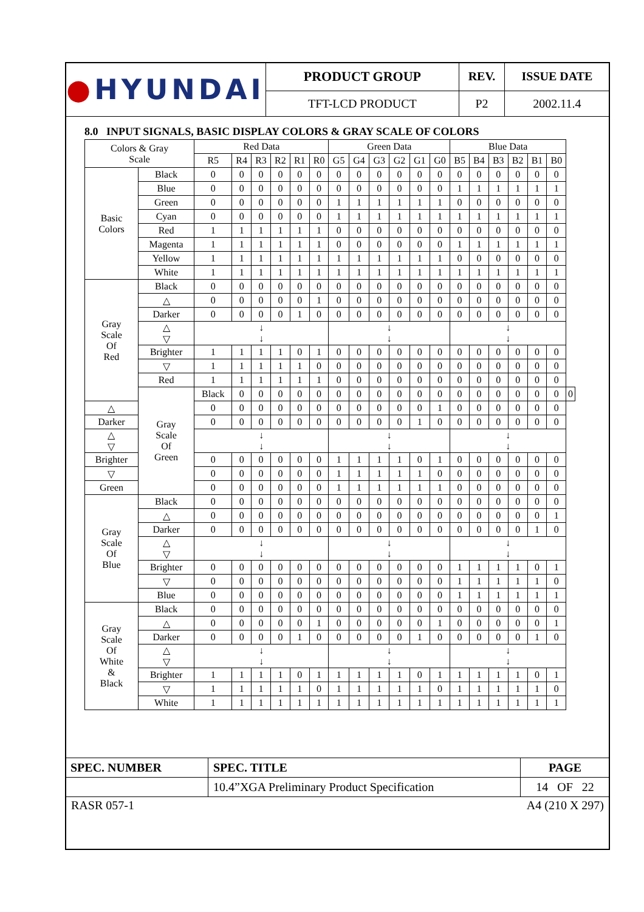| ● HYUNDAI | PRODUCT GROUP | REV. | ISSUE DATE |
| | TFT-LCD PRODUCT | P2 | 2002.11.4 |
8.0 INPUT SIGNALS, BASIC DISPLAY COLORS & GRAY SCALE OF COLORS
| Colors & Gray Scale | | Red Data | | | | | | Green Data | | | | | | Blue Data | | | | | | |
| | | R5 | R4 | R3 | R2 | R1 | R0 | G5 | G4 | G3 | G2 | G1 | G0 | B5 | B4 | B3 | B2 | B1 | B0 | |
| Basic Colors | Black | 0 | 0 | 0 | 0 | 0 | 0 | 0 | 0 | 0 | 0 | 0 | 0 | 0 | 0 | 0 | 0 | 0 | 0 | |
| | Blue | 0 | 0 | 0 | 0 | 0 | 0 | 0 | 0 | 0 | 0 | 0 | 0 | 1 | 1 | 1 | 1 | 1 | 1 | |
| | Green | 0 | 0 | 0 | 0 | 0 | 0 | 1 | 1 | 1 | 1 | 1 | 1 | 0 | 0 | 0 | 0 | 0 | 0 | |
| | Cyan | 0 | 0 | 0 | 0 | 0 | 0 | 1 | 1 | 1 | 1 | 1 | 1 | 1 | 1 | 1 | 1 | 1 | 1 | |
| | Red | 1 | 1 | 1 | 1 | 1 | 1 | 0 | 0 | 0 | 0 | 0 | 0 | 0 | 0 | 0 | 0 | 0 | 0 | |
| | Magenta | 1 | 1 | 1 | 1 | 1 | 1 | 0 | 0 | 0 | 0 | 0 | 0 | 1 | 1 | 1 | 1 | 1 | 1 | |
| | Yellow | 1 | 1 | 1 | 1 | 1 | 1 | 1 | 1 | 1 | 1 | 1 | 1 | 0 | 0 | 0 | 0 | 0 | 0 | |
| | White | 1 | 1 | 1 | 1 | 1 | 1 | 1 | 1 | 1 | 1 | 1 | 1 | 1 | 1 | 1 | 1 | 1 | 1 | |
| Gray Scale Of Red | Black | 0 | 0 | 0 | 0 | 0 | 0 | 0 | 0 | 0 | 0 | 0 | 0 | 0 | 0 | 0 | 0 | 0 | 0 | |
| | △ | 0 | 0 | 0 | 0 | 0 | 1 | 0 | 0 | 0 | 0 | 0 | 0 | 0 | 0 | 0 | 0 | 0 | 0 | |
| | Darker | 0 | 0 | 0 | 0 | 1 | 0 | 0 | 0 | 0 | 0 | 0 | 0 | 0 | 0 | 0 | 0 | 0 | 0 | |
| | △ ▽ | ↓ ↓ | | | | | | ↓ ↓ | | | | | | ↓ ↓ | | | | | | |
| | Brighter | 1 | 1 | 1 | 1 | 0 | 1 | 0 | 0 | 0 | 0 | 0 | 0 | 0 | 0 | 0 | 0 | 0 | 0 | |
| | ▽ | 1 | 1 | 1 | 1 | 1 | 0 | 0 | 0 | 0 | 0 | 0 | 0 | 0 | 0 | 0 | 0 | 0 | 0 | |
| | Red | 1 | 1 | 1 | 1 | 1 | 1 | 0 | 0 | 0 | 0 | 0 | 0 | 0 | 0 | 0 | 0 | 0 | 0 | |
| | Gray Scale Of Green | Black | 0 | 0 | 0 | 0 | 0 | 0 | 0 | 0 | 0 | 0 | 0 | 0 | 0 | 0 | 0 | 0 | 0 | 0 |
| △ | | 0 | 0 | 0 | 0 | 0 | 0 | 0 | 0 | 0 | 0 | 0 | 1 | 0 | 0 | 0 | 0 | 0 | 0 | |
| Darker | | 0 | 0 | 0 | 0 | 0 | 0 | 0 | 0 | 0 | 0 | 1 | 0 | 0 | 0 | 0 | 0 | 0 | 0 | |
| △ ▽ | | ↓ ↓ | | | | | | ↓ ↓ | | | | | | ↓ ↓ | | | | | | |
| Brighter | | 0 | 0 | 0 | 0 | 0 | 0 | 1 | 1 | 1 | 1 | 0 | 1 | 0 | 0 | 0 | 0 | 0 | 0 | |
| ▽ | | 0 | 0 | 0 | 0 | 0 | 0 | 1 | 1 | 1 | 1 | 1 | 0 | 0 | 0 | 0 | 0 | 0 | 0 | |
| Green | | 0 | 0 | 0 | 0 | 0 | 0 | 1 | 1 | 1 | 1 | 1 | 1 | 0 | 0 | 0 | 0 | 0 | 0 | |
| Gray Scale Of Blue | Black | 0 | 0 | 0 | 0 | 0 | 0 | 0 | 0 | 0 | 0 | 0 | 0 | 0 | 0 | 0 | 0 | 0 | 0 | |
| | △ | 0 | 0 | 0 | 0 | 0 | 0 | 0 | 0 | 0 | 0 | 0 | 0 | 0 | 0 | 0 | 0 | 0 | 1 | |
| | Darker | 0 | 0 | 0 | 0 | 0 | 0 | 0 | 0 | 0 | 0 | 0 | 0 | 0 | 0 | 0 | 0 | 1 | 0 | |
| | △ ▽ | ↓ ↓ | | | | | | ↓ ↓ | | | | | | ↓ ↓ | | | | | | |
| | Brighter | 0 | 0 | 0 | 0 | 0 | 0 | 0 | 0 | 0 | 0 | 0 | 0 | 1 | 1 | 1 | 1 | 0 | 1 | |
| | ▽ | 0 | 0 | 0 | 0 | 0 | 0 | 0 | 0 | 0 | 0 | 0 | 0 | 1 | 1 | 1 | 1 | 1 | 0 | |
| | Blue | 0 | 0 | 0 | 0 | 0 | 0 | 0 | 0 | 0 | 0 | 0 | 0 | 1 | 1 | 1 | 1 | 1 | 1 | |
| Gray Scale Of White & Black | Black | 0 | 0 | 0 | 0 | 0 | 0 | 0 | 0 | 0 | 0 | 0 | 0 | 0 | 0 | 0 | 0 | 0 | 0 | |
| | △ | 0 | 0 | 0 | 0 | 0 | 1 | 0 | 0 | 0 | 0 | 0 | 1 | 0 | 0 | 0 | 0 | 0 | 1 | |
| | Darker | 0 | 0 | 0 | 0 | 1 | 0 | 0 | 0 | 0 | 0 | 1 | 0 | 0 | 0 | 0 | 0 | 1 | 0 | |
| | △ ▽ | ↓ ↓ | | | | | | ↓ ↓ | | | | | | ↓ ↓ | | | | | | |
| | Brighter | 1 | 1 | 1 | 1 | 0 | 1 | 1 | 1 | 1 | 1 | 0 | 1 | 1 | 1 | 1 | 1 | 0 | 1 | |
| | ▽ | 1 | 1 | 1 | 1 | 1 | 0 | 1 | 1 | 1 | 1 | 1 | 0 | 1 | 1 | 1 | 1 | 1 | 0 | |
| | White | 1 | 1 | 1 | 1 | 1 | 1 | 1 | 1 | 1 | 1 | 1 | 1 | 1 | 1 | 1 | 1 | 1 | 1 | |
| SPEC. NUMBER | SPEC. TITLE | PAGE |
| | 10.4”XGA Preliminary Product Specification | 14 OF 22 |
RASR 057-1 A4 (210 X 297)